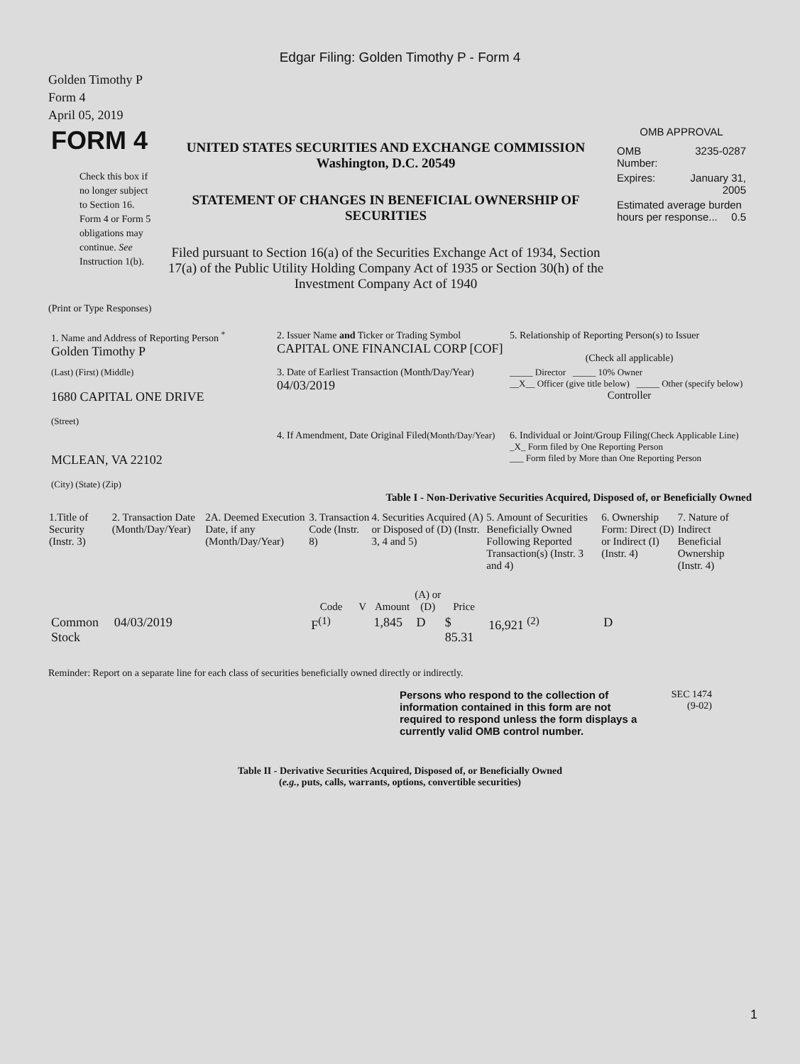Edgar Filing: Golden Timothy P - Form 4
Golden Timothy P
Form 4
April 05, 2019
| FORM 4 Check this box if no longer subject to Section 16. Form 4 or Form 5 obligations may continue. See Instruction 1(b). | UNITED STATES SECURITIES AND EXCHANGE COMMISSION Washington, D.C. 20549 STATEMENT OF CHANGES IN BENEFICIAL OWNERSHIP OF SECURITIES Filed pursuant to Section 16(a) of the Securities Exchange Act of 1934, Section 17(a) of the Public Utility Holding Company Act of 1935 or Section 30(h) of the Investment Company Act of 1940 | OMB APPROVAL / OMB Number: / 3235-0287 / / Expires: / January 31, 2005 / / Estimated average burden hours per response... 0.5 / / |
(Print or Type Responses)
| 1. Name and Address of Reporting Person <sup>*</sup> Golden Timothy P | 2. Issuer Name and Ticker or Trading Symbol CAPITAL ONE FINANCIAL CORP [COF] | 5. Relationship of Reporting Person(s) to Issuer (Check all applicable) |
| (Last) (First) (Middle) 1680 CAPITAL ONE DRIVE (Street) | 3. Date of Earliest Transaction (Month/Day/Year) 04/03/2019 | _____ Director _____ 10% Owner __X__ Officer (give title below) _____ Other (specify below) Controller |
| MCLEAN, VA 22102 (City) (State) (Zip) | 4. If Amendment, Date Original Filed (Month/Day/Year) | 6. Individual or Joint/Group Filing (Check Applicable Line) _X_ Form filed by One Reporting Person ___ Form filed by More than One Reporting Person |
Table I - Non-Derivative Securities Acquired, Disposed of, or Beneficially Owned
| 1.Title of Security (Instr. 3) | 2. Transaction Date (Month/Day/Year) | 2A. Deemed Execution Date, if any (Month/Day/Year) | 3. Transaction Code (Instr. 8) | | 4. Securities Acquired (A) or Disposed of (D) (Instr. 3, 4 and 5) | | | 5. Amount of Securities Beneficially Owned Following Reported Transaction(s) (Instr. 3 and 4) | 6. Ownership Form: Direct (D) or Indirect (I) (Instr. 4) | 7. Nature of Indirect Beneficial Ownership (Instr. 4) |
| --- | --- | --- | --- | --- | --- | --- | --- | --- | --- | --- |
| | | | Code | V | Amount | (A) or (D) | Price | | | |
| Common Stock | 04/03/2019 | | F<sup>(1)</sup> | | 1,845 | D | $ 85.31 | 16,921 <sup>(2)</sup> | D | |
Reminder: Report on a separate line for each class of securities beneficially owned directly or indirectly.
Persons who respond to the collection of information contained in this form are not required to respond unless the form displays a currently valid OMB control number.
SEC 1474
(9-02)
Table II - Derivative Securities Acquired, Disposed of, or Beneficially Owned
(e.g., puts, calls, warrants, options, convertible securities)
1